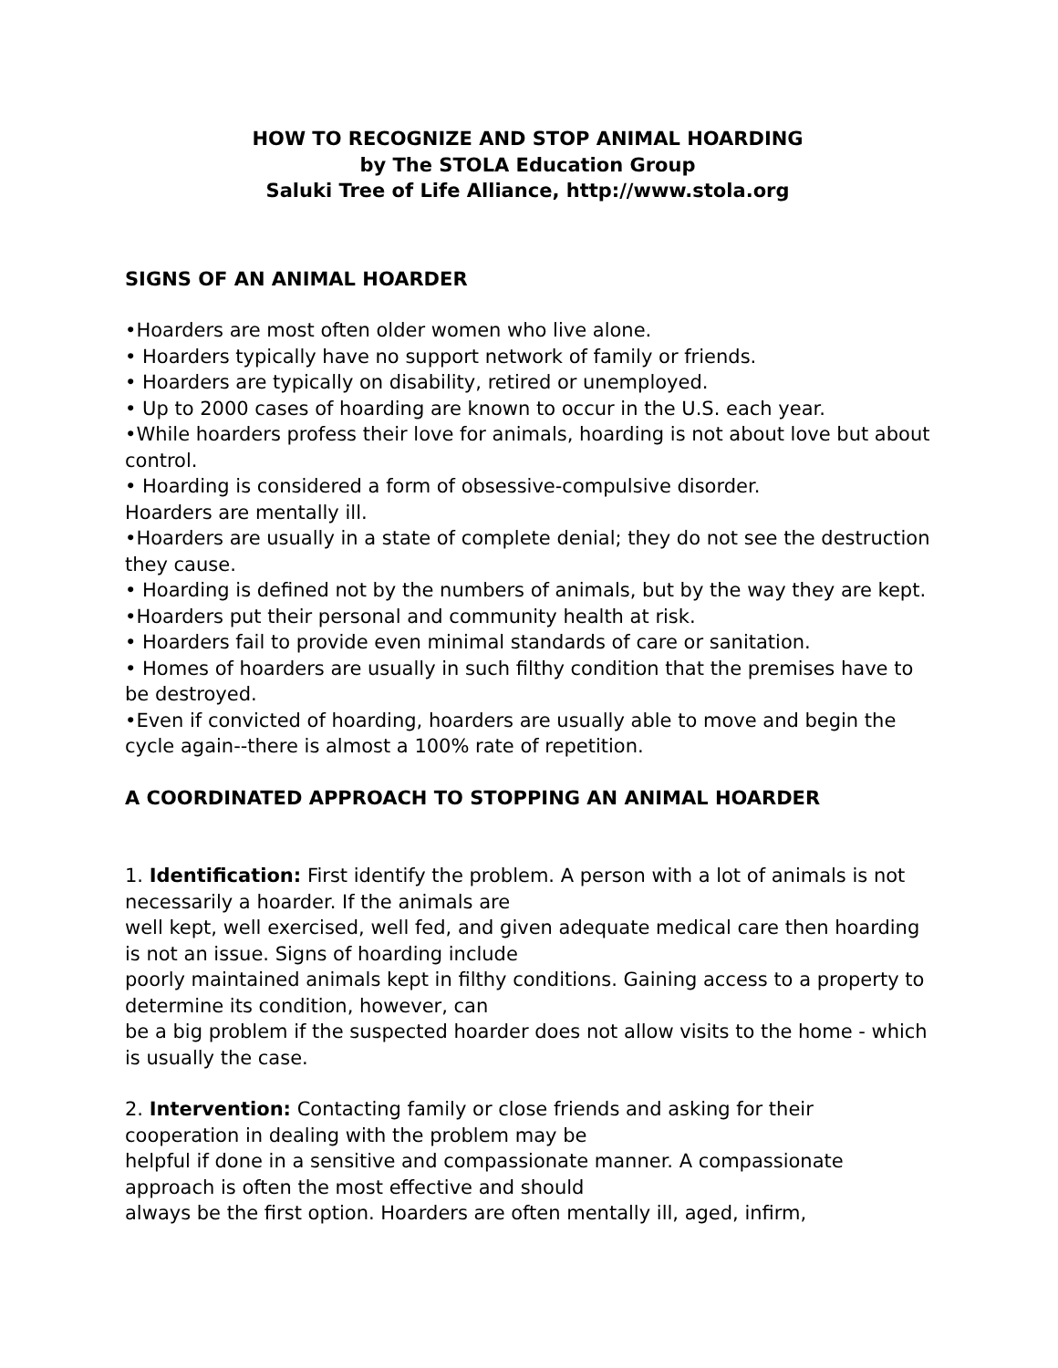HOW TO RECOGNIZE AND STOP ANIMAL HOARDING
by The STOLA Education Group
Saluki Tree of Life Alliance, http://www.stola.org
SIGNS OF AN ANIMAL HOARDER
•Hoarders are most often older women who live alone.
• Hoarders typically have no support network of family or friends.
• Hoarders are typically on disability, retired or unemployed.
• Up to 2000 cases of hoarding are known to occur in the U.S. each year.
•While hoarders profess their love for animals, hoarding is not about love but about control.
• Hoarding is considered a form of obsessive-compulsive disorder.
Hoarders are mentally ill.
•Hoarders are usually in a state of complete denial; they do not see the destruction they cause.
• Hoarding is defined not by the numbers of animals, but by the way they are kept.
•Hoarders put their personal and community health at risk.
• Hoarders fail to provide even minimal standards of care or sanitation.
• Homes of hoarders are usually in such filthy condition that the premises have to be destroyed.
•Even if convicted of hoarding, hoarders are usually able to move and begin the cycle again--there is almost a 100% rate of repetition.
A COORDINATED APPROACH TO STOPPING AN ANIMAL HOARDER
1. Identification: First identify the problem. A person with a lot of animals is not necessarily a hoarder. If the animals are
well kept, well exercised, well fed, and given adequate medical care then hoarding is not an issue. Signs of hoarding include
poorly maintained animals kept in filthy conditions. Gaining access to a property to determine its condition, however, can
be a big problem if the suspected hoarder does not allow visits to the home - which is usually the case.
2. Intervention: Contacting family or close friends and asking for their cooperation in dealing with the problem may be
helpful if done in a sensitive and compassionate manner. A compassionate approach is often the most effective and should
always be the first option. Hoarders are often mentally ill, aged, infirm,